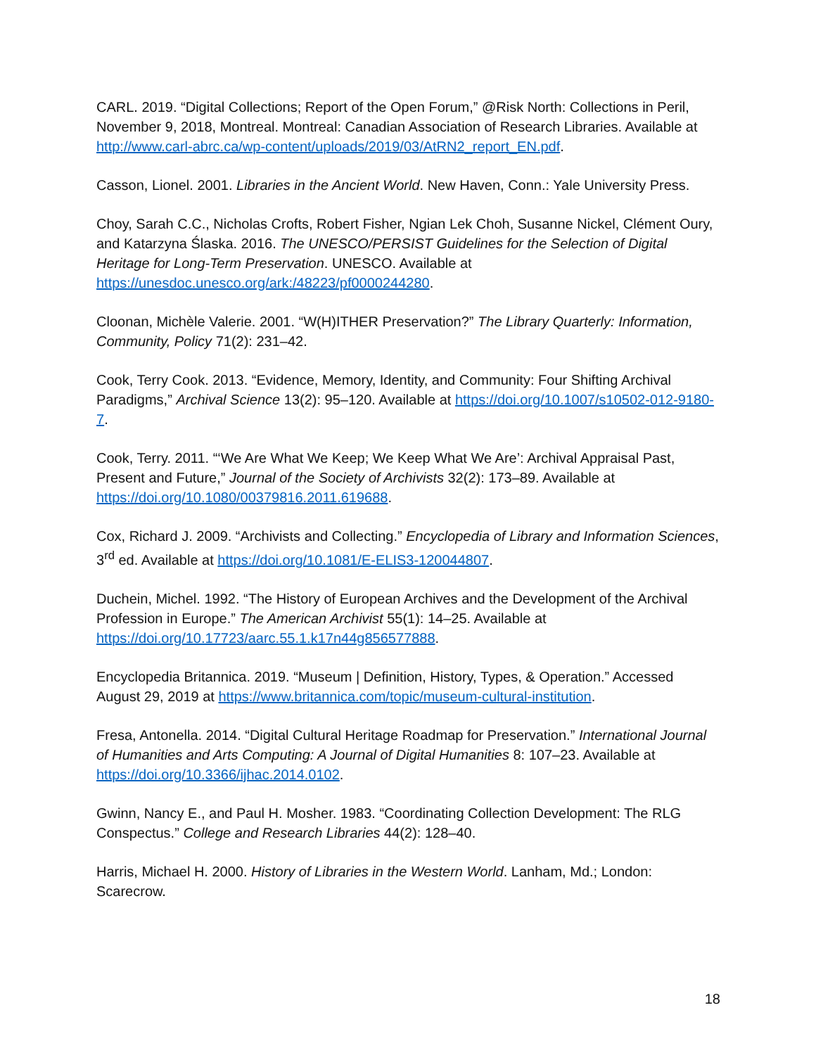CARL. 2019. “Digital Collections; Report of the Open Forum,” @Risk North: Collections in Peril, November 9, 2018, Montreal. Montreal: Canadian Association of Research Libraries. Available at http://www.carl-abrc.ca/wp-content/uploads/2019/03/AtRN2_report_EN.pdf.
Casson, Lionel. 2001. Libraries in the Ancient World. New Haven, Conn.: Yale University Press.
Choy, Sarah C.C., Nicholas Crofts, Robert Fisher, Ngian Lek Choh, Susanne Nickel, Clément Oury, and Katarzyna Ślaska. 2016. The UNESCO/PERSIST Guidelines for the Selection of Digital Heritage for Long-Term Preservation. UNESCO. Available at https://unesdoc.unesco.org/ark:/48223/pf0000244280.
Cloonan, Michèle Valerie. 2001. “W(H)ITHER Preservation?” The Library Quarterly: Information, Community, Policy 71(2): 231–42.
Cook, Terry Cook. 2013. “Evidence, Memory, Identity, and Community: Four Shifting Archival Paradigms,” Archival Science 13(2): 95–120. Available at https://doi.org/10.1007/s10502-012-9180-7.
Cook, Terry. 2011. “‘We Are What We Keep; We Keep What We Are’: Archival Appraisal Past, Present and Future,” Journal of the Society of Archivists 32(2): 173–89. Available at https://doi.org/10.1080/00379816.2011.619688.
Cox, Richard J. 2009. “Archivists and Collecting.” Encyclopedia of Library and Information Sciences, 3<sup>rd</sup> ed. Available at https://doi.org/10.1081/E-ELIS3-120044807.
Duchein, Michel. 1992. “The History of European Archives and the Development of the Archival Profession in Europe.” The American Archivist 55(1): 14–25. Available at https://doi.org/10.17723/aarc.55.1.k17n44g856577888.
Encyclopedia Britannica. 2019. “Museum | Definition, History, Types, & Operation.” Accessed August 29, 2019 at https://www.britannica.com/topic/museum-cultural-institution.
Fresa, Antonella. 2014. “Digital Cultural Heritage Roadmap for Preservation.” International Journal of Humanities and Arts Computing: A Journal of Digital Humanities 8: 107–23. Available at https://doi.org/10.3366/ijhac.2014.0102.
Gwinn, Nancy E., and Paul H. Mosher. 1983. “Coordinating Collection Development: The RLG Conspectus.” College and Research Libraries 44(2): 128–40.
Harris, Michael H. 2000. History of Libraries in the Western World. Lanham, Md.; London: Scarecrow.
18